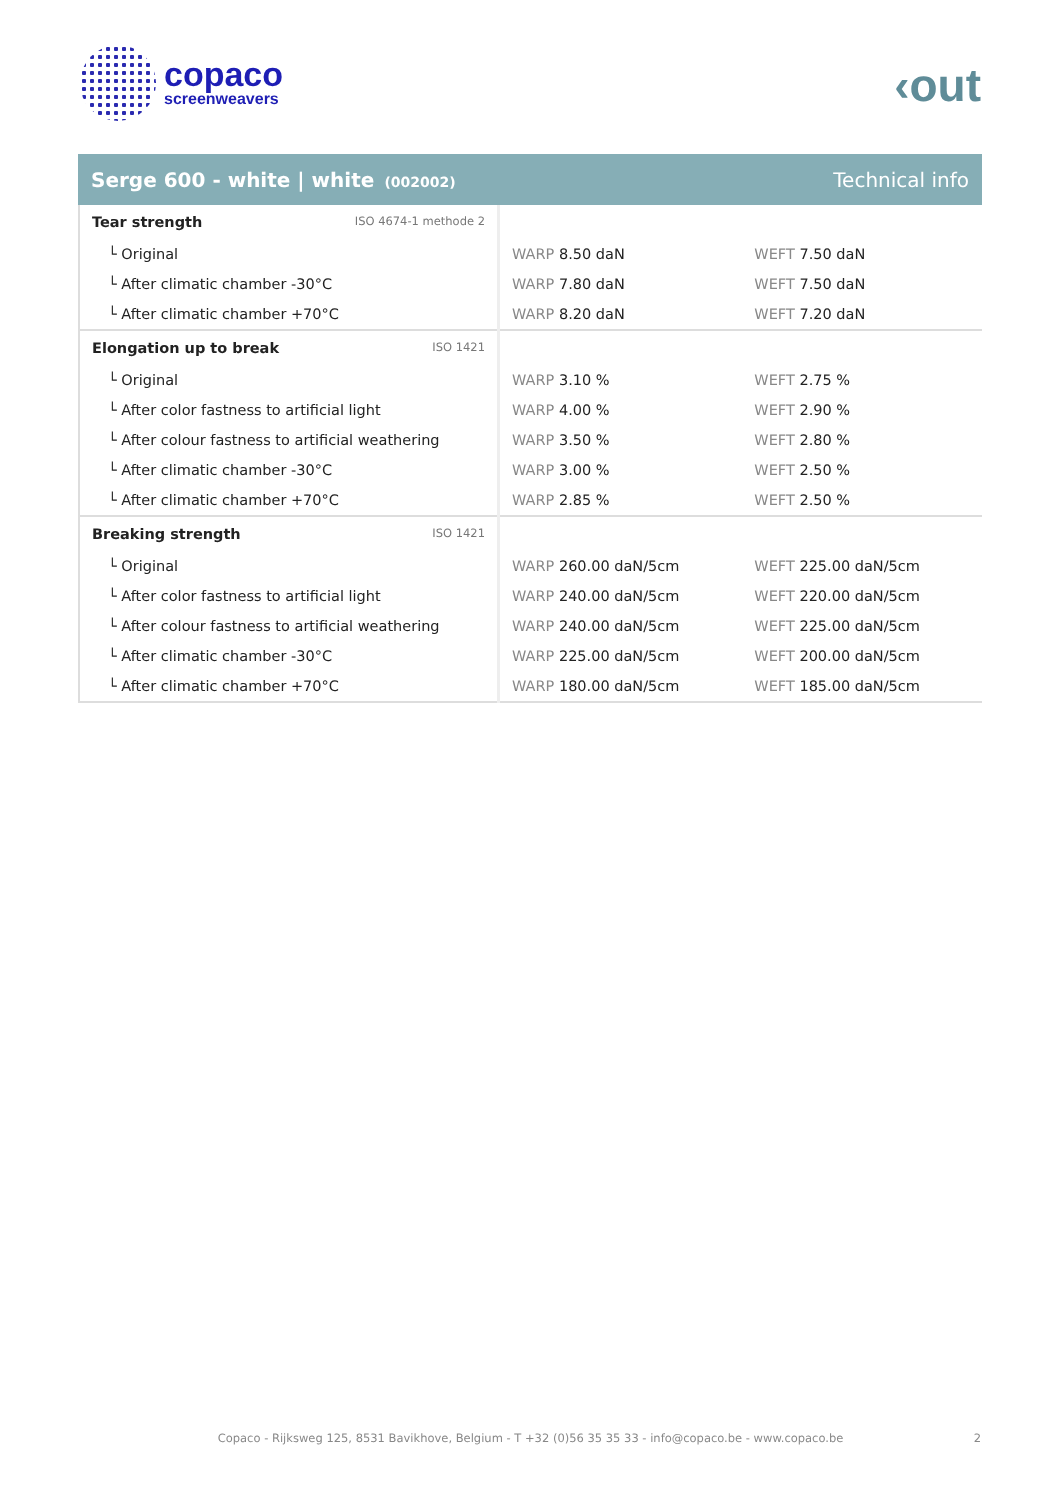copaco
screenweavers
‹out
Serge 600 - white | white (002002)
Technical info
| Tear strength ISO 4674-1 methode 2 | | |
| └ Original | WARP 8.50 daN | WEFT 7.50 daN |
| └ After climatic chamber -30°C | WARP 7.80 daN | WEFT 7.50 daN |
| └ After climatic chamber +70°C | WARP 8.20 daN | WEFT 7.20 daN |
| Elongation up to break ISO 1421 | | |
| └ Original | WARP 3.10 % | WEFT 2.75 % |
| └ After color fastness to artificial light | WARP 4.00 % | WEFT 2.90 % |
| └ After colour fastness to artificial weathering | WARP 3.50 % | WEFT 2.80 % |
| └ After climatic chamber -30°C | WARP 3.00 % | WEFT 2.50 % |
| └ After climatic chamber +70°C | WARP 2.85 % | WEFT 2.50 % |
| Breaking strength ISO 1421 | | |
| └ Original | WARP 260.00 daN/5cm | WEFT 225.00 daN/5cm |
| └ After color fastness to artificial light | WARP 240.00 daN/5cm | WEFT 220.00 daN/5cm |
| └ After colour fastness to artificial weathering | WARP 240.00 daN/5cm | WEFT 225.00 daN/5cm |
| └ After climatic chamber -30°C | WARP 225.00 daN/5cm | WEFT 200.00 daN/5cm |
| └ After climatic chamber +70°C | WARP 180.00 daN/5cm | WEFT 185.00 daN/5cm |
Copaco - Rijksweg 125, 8531 Bavikhove, Belgium - T +32 (0)56 35 35 33 - info@copaco.be - www.copaco.be 2